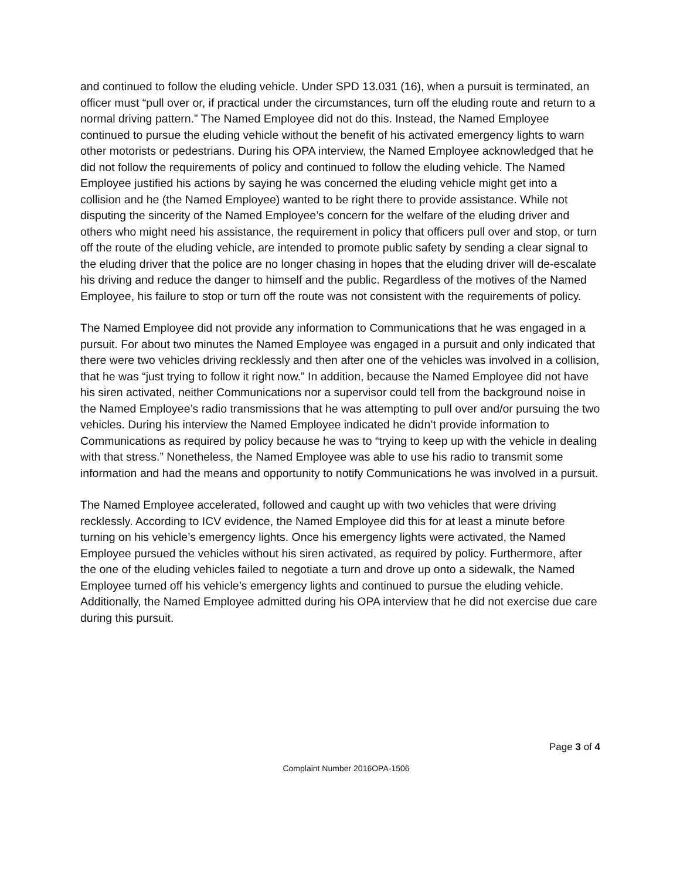and continued to follow the eluding vehicle. Under SPD 13.031 (16), when a pursuit is terminated, an officer must “pull over or, if practical under the circumstances, turn off the eluding route and return to a normal driving pattern.” The Named Employee did not do this. Instead, the Named Employee continued to pursue the eluding vehicle without the benefit of his activated emergency lights to warn other motorists or pedestrians. During his OPA interview, the Named Employee acknowledged that he did not follow the requirements of policy and continued to follow the eluding vehicle. The Named Employee justified his actions by saying he was concerned the eluding vehicle might get into a collision and he (the Named Employee) wanted to be right there to provide assistance. While not disputing the sincerity of the Named Employee’s concern for the welfare of the eluding driver and others who might need his assistance, the requirement in policy that officers pull over and stop, or turn off the route of the eluding vehicle, are intended to promote public safety by sending a clear signal to the eluding driver that the police are no longer chasing in hopes that the eluding driver will de-escalate his driving and reduce the danger to himself and the public. Regardless of the motives of the Named Employee, his failure to stop or turn off the route was not consistent with the requirements of policy.
The Named Employee did not provide any information to Communications that he was engaged in a pursuit. For about two minutes the Named Employee was engaged in a pursuit and only indicated that there were two vehicles driving recklessly and then after one of the vehicles was involved in a collision, that he was “just trying to follow it right now.” In addition, because the Named Employee did not have his siren activated, neither Communications nor a supervisor could tell from the background noise in the Named Employee’s radio transmissions that he was attempting to pull over and/or pursuing the two vehicles. During his interview the Named Employee indicated he didn’t provide information to Communications as required by policy because he was to “trying to keep up with the vehicle in dealing with that stress.” Nonetheless, the Named Employee was able to use his radio to transmit some information and had the means and opportunity to notify Communications he was involved in a pursuit.
The Named Employee accelerated, followed and caught up with two vehicles that were driving recklessly. According to ICV evidence, the Named Employee did this for at least a minute before turning on his vehicle’s emergency lights. Once his emergency lights were activated, the Named Employee pursued the vehicles without his siren activated, as required by policy. Furthermore, after the one of the eluding vehicles failed to negotiate a turn and drove up onto a sidewalk, the Named Employee turned off his vehicle’s emergency lights and continued to pursue the eluding vehicle. Additionally, the Named Employee admitted during his OPA interview that he did not exercise due care during this pursuit.
Page 3 of 4
Complaint Number 2016OPA-1506